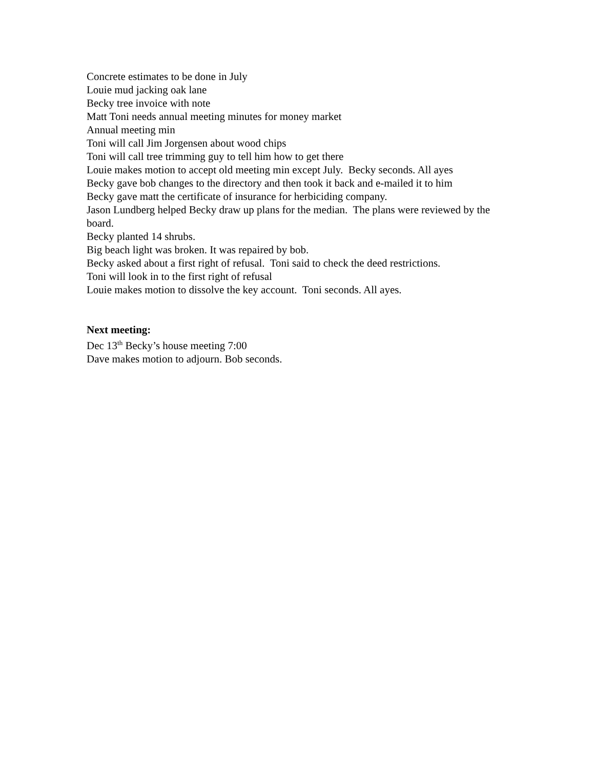Concrete estimates to be done in July
Louie mud jacking oak lane
Becky tree invoice with note
Matt Toni needs annual meeting minutes for money market
Annual meeting min
Toni will call Jim Jorgensen about wood chips
Toni will call tree trimming guy to tell him how to get there
Louie makes motion to accept old meeting min except July. Becky seconds. All ayes
Becky gave bob changes to the directory and then took it back and e-mailed it to him
Becky gave matt the certificate of insurance for herbiciding company.
Jason Lundberg helped Becky draw up plans for the median. The plans were reviewed by the board.
Becky planted 14 shrubs.
Big beach light was broken. It was repaired by bob.
Becky asked about a first right of refusal. Toni said to check the deed restrictions.
Toni will look in to the first right of refusal
Louie makes motion to dissolve the key account. Toni seconds. All ayes.
Next meeting:
Dec 13<sup>th</sup> Becky’s house meeting 7:00
Dave makes motion to adjourn. Bob seconds.